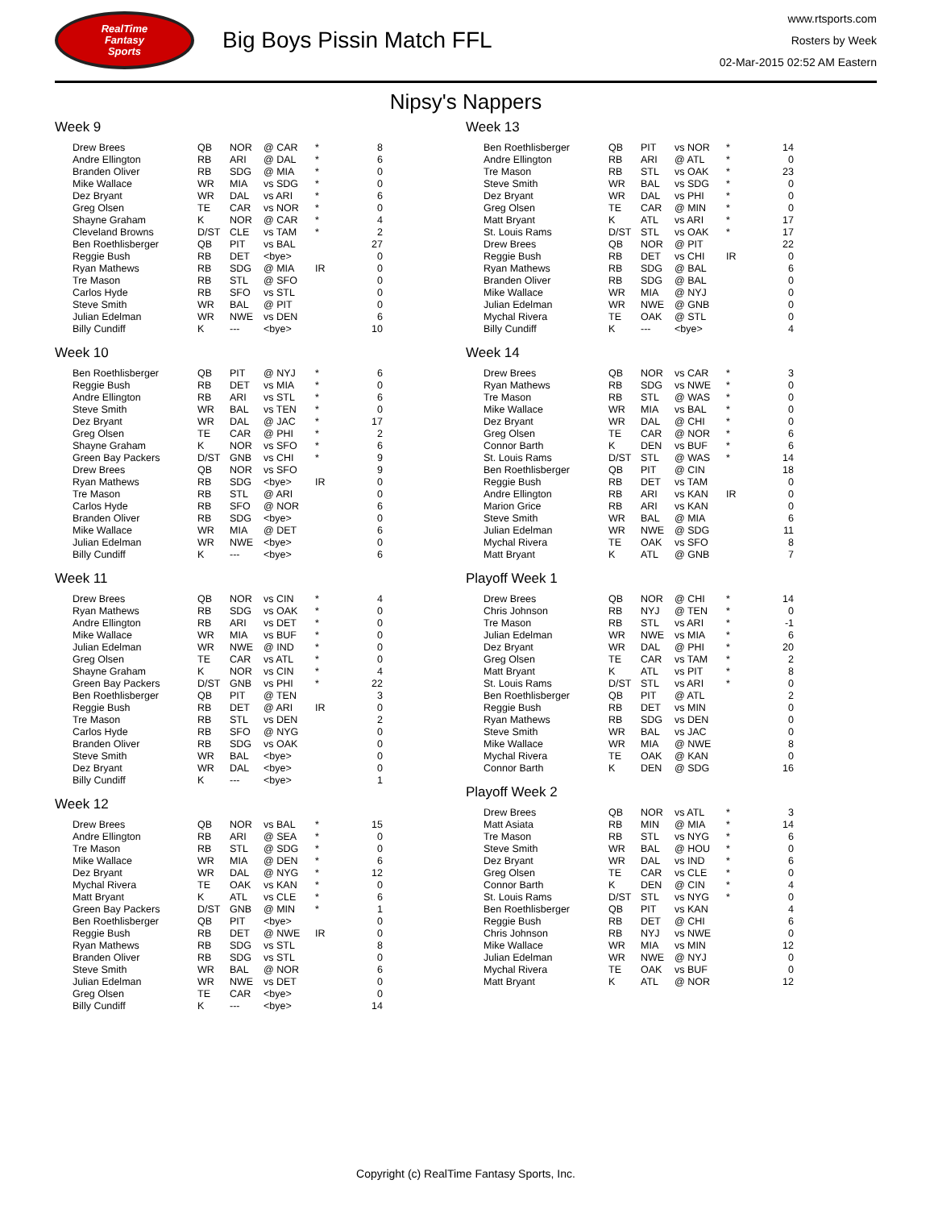RealTime
Fantasy
Sports
Big Boys Pissin Match FFL
www.rtsports.com
Rosters by Week
02-Mar-2015 02:52 AM Eastern
Nipsy's Nappers
Week 9
| Drew Brees | QB | NOR | @ CAR | * | 8 |
| Andre Ellington | RB | ARI | @ DAL | * | 6 |
| Branden Oliver | RB | SDG | @ MIA | * | 0 |
| Mike Wallace | WR | MIA | vs SDG | * | 0 |
| Dez Bryant | WR | DAL | vs ARI | * | 6 |
| Greg Olsen | TE | CAR | vs NOR | * | 0 |
| Shayne Graham | K | NOR | @ CAR | * | 4 |
| Cleveland Browns | D/ST | CLE | vs TAM | * | 2 |
| Ben Roethlisberger | QB | PIT | vs BAL | | 27 |
| Reggie Bush | RB | DET | <bye> | | 0 |
| Ryan Mathews | RB | SDG | @ MIA | IR | 0 |
| Tre Mason | RB | STL | @ SFO | | 0 |
| Carlos Hyde | RB | SFO | vs STL | | 0 |
| Steve Smith | WR | BAL | @ PIT | | 0 |
| Julian Edelman | WR | NWE | vs DEN | | 6 |
| Billy Cundiff | K | --- | <bye> | | 10 |
Week 10
| Ben Roethlisberger | QB | PIT | @ NYJ | * | 6 |
| Reggie Bush | RB | DET | vs MIA | * | 0 |
| Andre Ellington | RB | ARI | vs STL | * | 6 |
| Steve Smith | WR | BAL | vs TEN | * | 0 |
| Dez Bryant | WR | DAL | @ JAC | * | 17 |
| Greg Olsen | TE | CAR | @ PHI | * | 2 |
| Shayne Graham | K | NOR | vs SFO | * | 6 |
| Green Bay Packers | D/ST | GNB | vs CHI | * | 9 |
| Drew Brees | QB | NOR | vs SFO | | 9 |
| Ryan Mathews | RB | SDG | <bye> | IR | 0 |
| Tre Mason | RB | STL | @ ARI | | 0 |
| Carlos Hyde | RB | SFO | @ NOR | | 6 |
| Branden Oliver | RB | SDG | <bye> | | 0 |
| Mike Wallace | WR | MIA | @ DET | | 6 |
| Julian Edelman | WR | NWE | <bye> | | 0 |
| Billy Cundiff | K | --- | <bye> | | 6 |
Week 11
| Drew Brees | QB | NOR | vs CIN | * | 4 |
| Ryan Mathews | RB | SDG | vs OAK | * | 0 |
| Andre Ellington | RB | ARI | vs DET | * | 0 |
| Mike Wallace | WR | MIA | vs BUF | * | 0 |
| Julian Edelman | WR | NWE | @ IND | * | 0 |
| Greg Olsen | TE | CAR | vs ATL | * | 0 |
| Shayne Graham | K | NOR | vs CIN | * | 4 |
| Green Bay Packers | D/ST | GNB | vs PHI | * | 22 |
| Ben Roethlisberger | QB | PIT | @ TEN | | 3 |
| Reggie Bush | RB | DET | @ ARI | IR | 0 |
| Tre Mason | RB | STL | vs DEN | | 2 |
| Carlos Hyde | RB | SFO | @ NYG | | 0 |
| Branden Oliver | RB | SDG | vs OAK | | 0 |
| Steve Smith | WR | BAL | <bye> | | 0 |
| Dez Bryant | WR | DAL | <bye> | | 0 |
| Billy Cundiff | K | --- | <bye> | | 1 |
Week 12
| Drew Brees | QB | NOR | vs BAL | * | 15 |
| Andre Ellington | RB | ARI | @ SEA | * | 0 |
| Tre Mason | RB | STL | @ SDG | * | 0 |
| Mike Wallace | WR | MIA | @ DEN | * | 6 |
| Dez Bryant | WR | DAL | @ NYG | * | 12 |
| Mychal Rivera | TE | OAK | vs KAN | * | 0 |
| Matt Bryant | K | ATL | vs CLE | * | 6 |
| Green Bay Packers | D/ST | GNB | @ MIN | * | 1 |
| Ben Roethlisberger | QB | PIT | <bye> | | 0 |
| Reggie Bush | RB | DET | @ NWE | IR | 0 |
| Ryan Mathews | RB | SDG | vs STL | | 8 |
| Branden Oliver | RB | SDG | vs STL | | 0 |
| Steve Smith | WR | BAL | @ NOR | | 6 |
| Julian Edelman | WR | NWE | vs DET | | 0 |
| Greg Olsen | TE | CAR | <bye> | | 0 |
| Billy Cundiff | K | --- | <bye> | | 14 |
Week 13
| Ben Roethlisberger | QB | PIT | vs NOR | * | 14 |
| Andre Ellington | RB | ARI | @ ATL | * | 0 |
| Tre Mason | RB | STL | vs OAK | * | 23 |
| Steve Smith | WR | BAL | vs SDG | * | 0 |
| Dez Bryant | WR | DAL | vs PHI | * | 0 |
| Greg Olsen | TE | CAR | @ MIN | * | 0 |
| Matt Bryant | K | ATL | vs ARI | * | 17 |
| St. Louis Rams | D/ST | STL | vs OAK | * | 17 |
| Drew Brees | QB | NOR | @ PIT | | 22 |
| Reggie Bush | RB | DET | vs CHI | IR | 0 |
| Ryan Mathews | RB | SDG | @ BAL | | 6 |
| Branden Oliver | RB | SDG | @ BAL | | 0 |
| Mike Wallace | WR | MIA | @ NYJ | | 0 |
| Julian Edelman | WR | NWE | @ GNB | | 0 |
| Mychal Rivera | TE | OAK | @ STL | | 0 |
| Billy Cundiff | K | --- | <bye> | | 4 |
Week 14
| Drew Brees | QB | NOR | vs CAR | * | 3 |
| Ryan Mathews | RB | SDG | vs NWE | * | 0 |
| Tre Mason | RB | STL | @ WAS | * | 0 |
| Mike Wallace | WR | MIA | vs BAL | * | 0 |
| Dez Bryant | WR | DAL | @ CHI | * | 0 |
| Greg Olsen | TE | CAR | @ NOR | * | 6 |
| Connor Barth | K | DEN | vs BUF | * | 6 |
| St. Louis Rams | D/ST | STL | @ WAS | * | 14 |
| Ben Roethlisberger | QB | PIT | @ CIN | | 18 |
| Reggie Bush | RB | DET | vs TAM | | 0 |
| Andre Ellington | RB | ARI | vs KAN | IR | 0 |
| Marion Grice | RB | ARI | vs KAN | | 0 |
| Steve Smith | WR | BAL | @ MIA | | 6 |
| Julian Edelman | WR | NWE | @ SDG | | 11 |
| Mychal Rivera | TE | OAK | vs SFO | | 8 |
| Matt Bryant | K | ATL | @ GNB | | 7 |
Playoff Week 1
| Drew Brees | QB | NOR | @ CHI | * | 14 |
| Chris Johnson | RB | NYJ | @ TEN | * | 0 |
| Tre Mason | RB | STL | vs ARI | * | -1 |
| Julian Edelman | WR | NWE | vs MIA | * | 6 |
| Dez Bryant | WR | DAL | @ PHI | * | 20 |
| Greg Olsen | TE | CAR | vs TAM | * | 2 |
| Matt Bryant | K | ATL | vs PIT | * | 8 |
| St. Louis Rams | D/ST | STL | vs ARI | * | 0 |
| Ben Roethlisberger | QB | PIT | @ ATL | | 2 |
| Reggie Bush | RB | DET | vs MIN | | 0 |
| Ryan Mathews | RB | SDG | vs DEN | | 0 |
| Steve Smith | WR | BAL | vs JAC | | 0 |
| Mike Wallace | WR | MIA | @ NWE | | 8 |
| Mychal Rivera | TE | OAK | @ KAN | | 0 |
| Connor Barth | K | DEN | @ SDG | | 16 |
Playoff Week 2
| Drew Brees | QB | NOR | vs ATL | * | 3 |
| Matt Asiata | RB | MIN | @ MIA | * | 14 |
| Tre Mason | RB | STL | vs NYG | * | 6 |
| Steve Smith | WR | BAL | @ HOU | * | 0 |
| Dez Bryant | WR | DAL | vs IND | * | 6 |
| Greg Olsen | TE | CAR | vs CLE | * | 0 |
| Connor Barth | K | DEN | @ CIN | * | 4 |
| St. Louis Rams | D/ST | STL | vs NYG | * | 0 |
| Ben Roethlisberger | QB | PIT | vs KAN | | 4 |
| Reggie Bush | RB | DET | @ CHI | | 6 |
| Chris Johnson | RB | NYJ | vs NWE | | 0 |
| Mike Wallace | WR | MIA | vs MIN | | 12 |
| Julian Edelman | WR | NWE | @ NYJ | | 0 |
| Mychal Rivera | TE | OAK | vs BUF | | 0 |
| Matt Bryant | K | ATL | @ NOR | | 12 |
Copyright (c) RealTime Fantasy Sports, Inc.